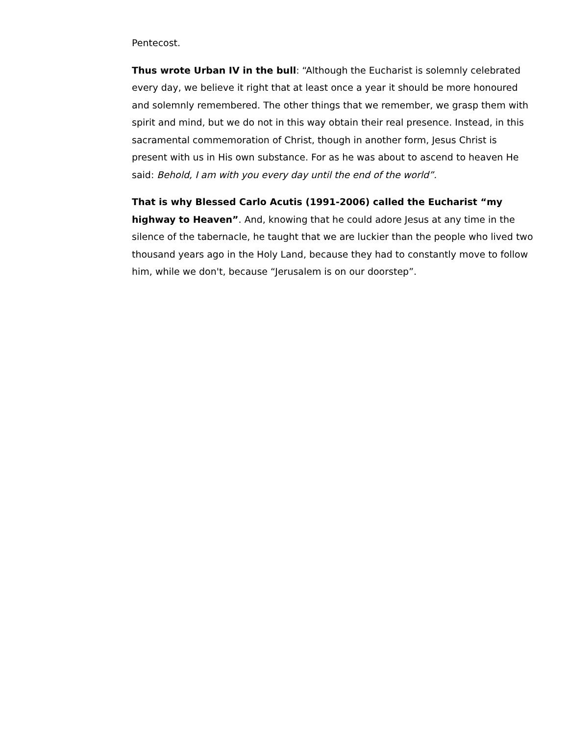Pentecost.
Thus wrote Urban IV in the bull: “Although the Eucharist is solemnly celebrated every day, we believe it right that at least once a year it should be more honoured and solemnly remembered. The other things that we remember, we grasp them with spirit and mind, but we do not in this way obtain their real presence. Instead, in this sacramental commemoration of Christ, though in another form, Jesus Christ is present with us in His own substance. For as he was about to ascend to heaven He said: Behold, I am with you every day until the end of the world”.
That is why Blessed Carlo Acutis (1991-2006) called the Eucharist “my highway to Heaven”. And, knowing that he could adore Jesus at any time in the silence of the tabernacle, he taught that we are luckier than the people who lived two thousand years ago in the Holy Land, because they had to constantly move to follow him, while we don't, because “Jerusalem is on our doorstep”.